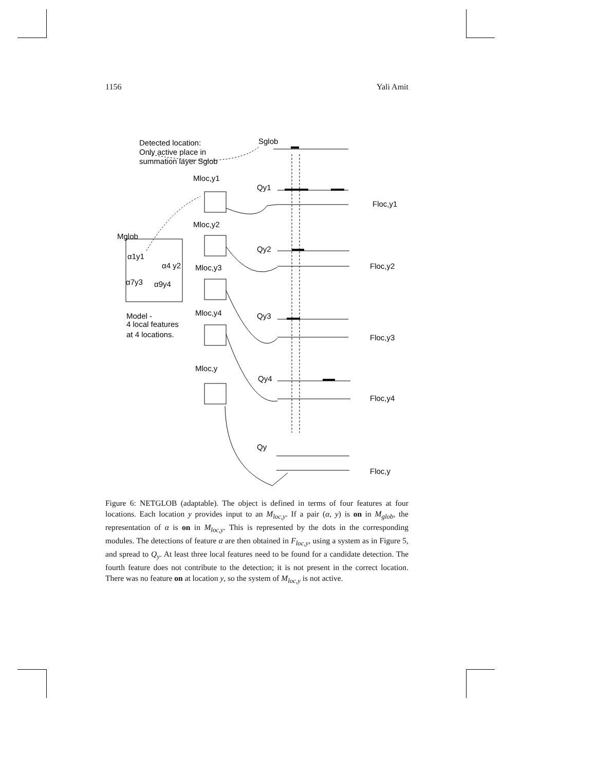1156 Yali Amit
Detected location:
Only active place in
summation layer Sglob
Sglob
Mloc,y1
Qy1
Floc,y1
Mloc,y2
Mglob
Qy2
Floc,y2
α1y1
α4 y2
Mloc,y3
α7y3
α9y4
Model -
4 local features
at 4 locations.
Mloc,y4
Qy3
Floc,y3
Mloc,y
Qy4
Floc,y4
Qy
Floc,y
Figure 6: NETGLOB (adaptable). The object is defined in terms of four features at four locations. Each location y provides input to an M<sub>loc,y</sub>. If a pair (α, y) is on in M<sub>glob</sub>, the representation of α is on in M<sub>loc,y</sub>. This is represented by the dots in the corresponding modules. The detections of feature α are then obtained in F<sub>loc,y</sub>, using a system as in Figure 5, and spread to Q<sub>y</sub>. At least three local features need to be found for a candidate detection. The fourth feature does not contribute to the detection; it is not present in the correct location. There was no feature on at location y, so the system of M<sub>loc,y</sub> is not active.